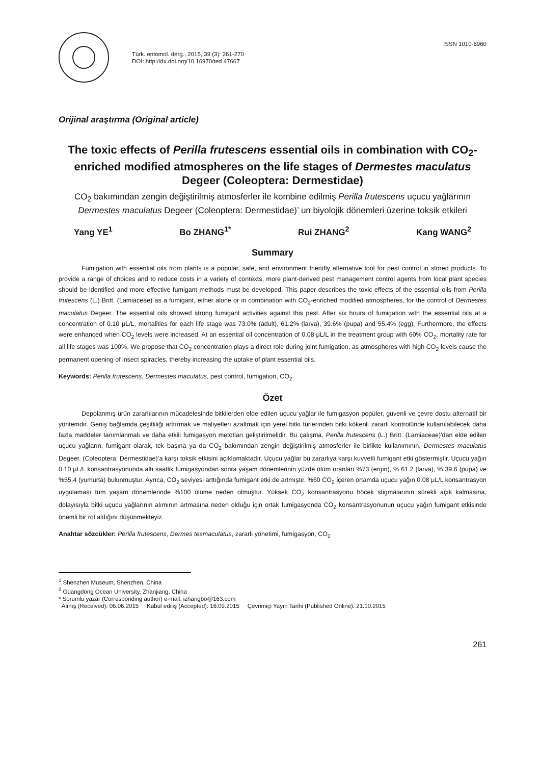Türk. entomol. derg., 2015, 39 (3): 261-270
DOI: http://dx.doi.org/10.16970/ted.47667
ISSN 1010-6960
Orijinal araştırma (Original article)
The toxic effects of Perilla frutescens essential oils in combination with CO<sub>2</sub>-enriched modified atmospheres on the life stages of Dermestes maculatus Degeer (Coleoptera: Dermestidae)
CO<sub>2</sub> bakımından zengin değiştirilmiş atmosferler ile kombine edilmiş Perilla frutescens uçucu yağlarının Dermestes maculatus Degeer (Coleoptera: Dermestidae)’ un biyolojik dönemleri üzerine toksik etkileri
Yang YE<sup>1</sup> Bo ZHANG<sup>1*</sup> Rui ZHANG<sup>2</sup> Kang WANG<sup>2</sup>
Summary
Fumigation with essential oils from plants is a popular, safe, and environment friendly alternative tool for pest control in stored products. To provide a range of choices and to reduce costs in a variety of contexts, more plant-derived pest management control agents from local plant species should be identified and more effective fumigant methods must be developed. This paper describes the toxic effects of the essential oils from Perilla frutescens (L.) Britt. (Lamiaceae) as a fumigant, either alone or in combination with CO<sub>2</sub>-enriched modified atmospheres, for the control of Dermestes maculatus Degeer. The essential oils showed strong fumigant activities against this pest. After six hours of fumigation with the essential oils at a concentration of 0.10 μL/L, mortalities for each life stage was 73.0% (adult), 61.2% (larva), 39.6% (pupa) and 55.4% (egg). Furthermore, the effects were enhanced when CO<sub>2</sub> levels were increased. At an essential oil concentration of 0.08 μL/L in the treatment group with 60% CO<sub>2</sub>, mortality rate for all life stages was 100%. We propose that CO<sub>2</sub> concentration plays a direct role during joint fumigation, as atmospheres with high CO<sub>2</sub> levels cause the permanent opening of insect spiracles, thereby increasing the uptake of plant essential oils.
Keywords: Perilla frutescens, Dermestes maculatus, pest control, fumigation, CO<sub>2</sub>
Özet
Depolanmış ürün zararlılarının mücadelesinde bitkilerden elde edilen uçucu yağlar ile fumigasyon popüler, güvenli ve çevre dostu alternatif bir yöntemdir. Geniş bağlamda çeşitliliği arttırmak ve maliyetleri azaltmak için yerel bitki türlerinden bitki kökenli zararlı kontrolünde kullanılabilecek daha fazla maddeler tanımlanmalı ve daha etkili fumigasyon metotları geliştirilmelidir. Bu çalışma, Perilla frutescens (L.) Britt. (Lamiaceae)'dan elde edilen uçucu yağların, fumigant olarak, tek başına ya da CO<sub>2</sub> bakımından zengin değiştirilmiş atmosferler ile birlikte kullanımının, Dermestes maculatus Degeer. (Coleoptera: Dermestidae)’a karşı toksik etkisini açıklamaktadır. Uçucu yağlar bu zararlıya karşı kuvvetli fumigant etki göstermiştir. Uçucu yağın 0.10 μL/L konsantrasyonunda altı saatlik fumigasyondan sonra yaşam dönemlerinin yüzde ölüm oranları %73 (ergin), % 61.2 (larva), % 39.6 (pupa) ve %55.4 (yumurta) bulunmuştur. Ayrıca, CO<sub>2</sub> seviyesi arttığında fumigant etki de artmıştır. %60 CO<sub>2</sub> içeren ortamda uçucu yağın 0.08 μL/L konsantrasyon uygulaması tüm yaşam dönemlerinde %100 ölüme neden olmuştur. Yüksek CO<sub>2</sub> konsantrasyonu böcek stigmalarının sürekli açık kalmasına, dolayısıyla bitki uçucu yağlarının alımının artmasına neden olduğu için ortak fumigasyonda CO<sub>2</sub> konsantrasyonunun uçucu yağın fumigant etkisinde önemli bir rol aldığını düşünmekteyiz.
Anahtar sözcükler: Perilla frutescens, Dermes tesmaculatus, zararlı yönetimi, fumigasyon, CO<sub>2</sub>
<sup>1</sup> Shenzhen Museum, Shenzhen, China
<sup>2</sup> Guangdong Ocean University, Zhanjiang, China
* Sorumlu yazar (Corresponding author) e-mail: izhangbo@163.com
Alınış (Received): 06.06.2015 Kabul ediliş (Accepted): 16.09.2015 Çevrimiçi Yayın Tarihi (Published Online): 21.10.2015
261